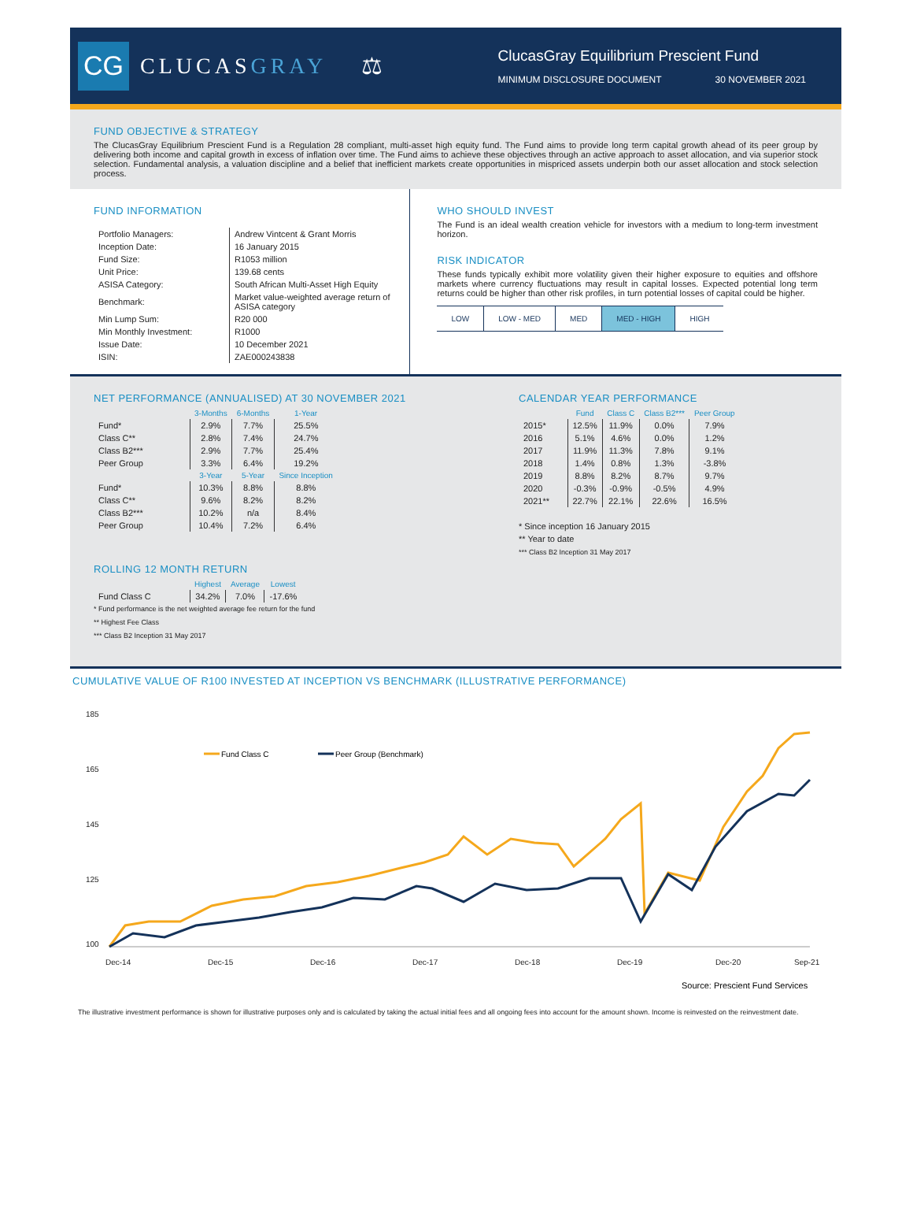CG
CLUCASGRAY ⚖
ClucasGray Equilibrium Prescient Fund
MINIMUM DISCLOSURE DOCUMENT 30 NOVEMBER 2021
FUND OBJECTIVE & STRATEGY
The ClucasGray Equilibrium Prescient Fund is a Regulation 28 compliant, multi-asset high equity fund. The Fund aims to provide long term capital growth ahead of its peer group by delivering both income and capital growth in excess of inflation over time. The Fund aims to achieve these objectives through an active approach to asset allocation, and via superior stock selection. Fundamental analysis, a valuation discipline and a belief that inefficient markets create opportunities in mispriced assets underpin both our asset allocation and stock selection process.
FUND INFORMATION
| Portfolio Managers: | Andrew Vintcent & Grant Morris |
| Inception Date: | 16 January 2015 |
| Fund Size: | R1053 million |
| Unit Price: | 139.68 cents |
| ASISA Category: | South African Multi-Asset High Equity |
| Benchmark: | Market value-weighted average return of ASISA category |
| Min Lump Sum: | R20 000 |
| Min Monthly Investment: | R1000 |
| Issue Date: | 10 December 2021 |
| ISIN: | ZAE000243838 |
WHO SHOULD INVEST
The Fund is an ideal wealth creation vehicle for investors with a medium to long-term investment horizon.
RISK INDICATOR
These funds typically exhibit more volatility given their higher exposure to equities and offshore markets where currency fluctuations may result in capital losses. Expected potential long term returns could be higher than other risk profiles, in turn potential losses of capital could be higher.
| LOW | LOW - MED | MED | MED - HIGH | HIGH |
NET PERFORMANCE (ANNUALISED) AT 30 NOVEMBER 2021
| | 3-Months | 6-Months | 1-Year |
| --- | --- | --- | --- |
| Fund* | 2.9% | 7.7% | 25.5% |
| Class C** | 2.8% | 7.4% | 24.7% |
| Class B2*** | 2.9% | 7.7% | 25.4% |
| Peer Group | 3.3% | 6.4% | 19.2% |
| | 3-Year | 5-Year | Since Inception |
| Fund* | 10.3% | 8.8% | 8.8% |
| Class C** | 9.6% | 8.2% | 8.2% |
| Class B2*** | 10.2% | n/a | 8.4% |
| Peer Group | 10.4% | 7.2% | 6.4% |
ROLLING 12 MONTH RETURN
| | Highest | Average | Lowest |
| --- | --- | --- | --- |
| Fund Class C | 34.2% | 7.0% | -17.6% |
* Fund performance is the net weighted average fee return for the fund
** Highest Fee Class
*** Class B2 Inception 31 May 2017
CALENDAR YEAR PERFORMANCE
| | Fund | Class C | Class B2*** | Peer Group |
| --- | --- | --- | --- | --- |
| 2015* | 12.5% | 11.9% | 0.0% | 7.9% |
| 2016 | 5.1% | 4.6% | 0.0% | 1.2% |
| 2017 | 11.9% | 11.3% | 7.8% | 9.1% |
| 2018 | 1.4% | 0.8% | 1.3% | -3.8% |
| 2019 | 8.8% | 8.2% | 8.7% | 9.7% |
| 2020 | -0.3% | -0.9% | -0.5% | 4.9% |
| 2021** | 22.7% | 22.1% | 22.6% | 16.5% |
* Since inception 16 January 2015
** Year to date
*** Class B2 Inception 31 May 2017
CUMULATIVE VALUE OF R100 INVESTED AT INCEPTION VS BENCHMARK (ILLUSTRATIVE PERFORMANCE)
185
165
145
125
100
Fund Class C
Peer Group (Benchmark)
Dec-14
Dec-15
Dec-16
Dec-17
Dec-18
Dec-19
Dec-20
Sep-21
Source: Prescient Fund Services
The illustrative investment performance is shown for illustrative purposes only and is calculated by taking the actual initial fees and all ongoing fees into account for the amount shown. Income is reinvested on the reinvestment date.